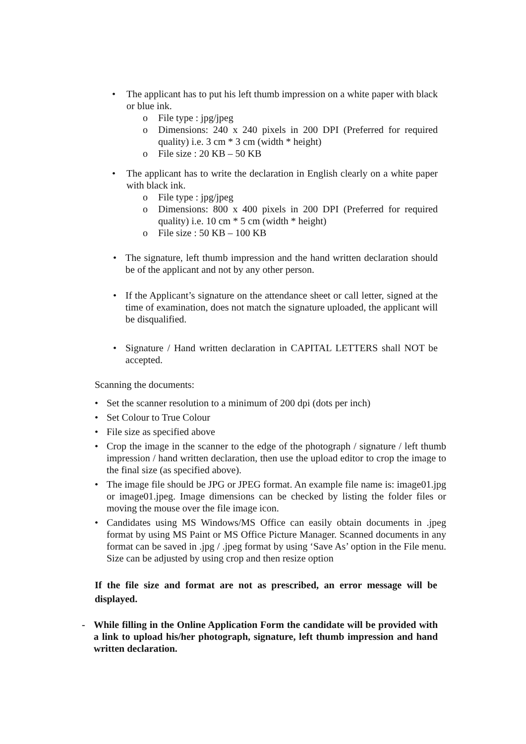• The applicant has to put his left thumb impression on a white paper with black or blue ink.
o File type : jpg/jpeg
o Dimensions: 240 x 240 pixels in 200 DPI (Preferred for required quality) i.e. 3 cm * 3 cm (width * height)
o File size : 20 KB – 50 KB
• The applicant has to write the declaration in English clearly on a white paper with black ink.
o File type : jpg/jpeg
o Dimensions: 800 x 400 pixels in 200 DPI (Preferred for required quality) i.e. 10 cm * 5 cm (width * height)
o File size : 50 KB – 100 KB
• The signature, left thumb impression and the hand written declaration should be of the applicant and not by any other person.
• If the Applicant’s signature on the attendance sheet or call letter, signed at the time of examination, does not match the signature uploaded, the applicant will be disqualified.
• Signature / Hand written declaration in CAPITAL LETTERS shall NOT be accepted.
Scanning the documents:
• Set the scanner resolution to a minimum of 200 dpi (dots per inch)
• Set Colour to True Colour
• File size as specified above
• Crop the image in the scanner to the edge of the photograph / signature / left thumb impression / hand written declaration, then use the upload editor to crop the image to the final size (as specified above).
• The image file should be JPG or JPEG format. An example file name is: image01.jpg or image01.jpeg. Image dimensions can be checked by listing the folder files or moving the mouse over the file image icon.
• Candidates using MS Windows/MS Office can easily obtain documents in .jpeg format by using MS Paint or MS Office Picture Manager. Scanned documents in any format can be saved in .jpg / .jpeg format by using ‘Save As’ option in the File menu. Size can be adjusted by using crop and then resize option
If the file size and format are not as prescribed, an error message will be displayed.
- While filling in the Online Application Form the candidate will be provided with a link to upload his/her photograph, signature, left thumb impression and hand written declaration.